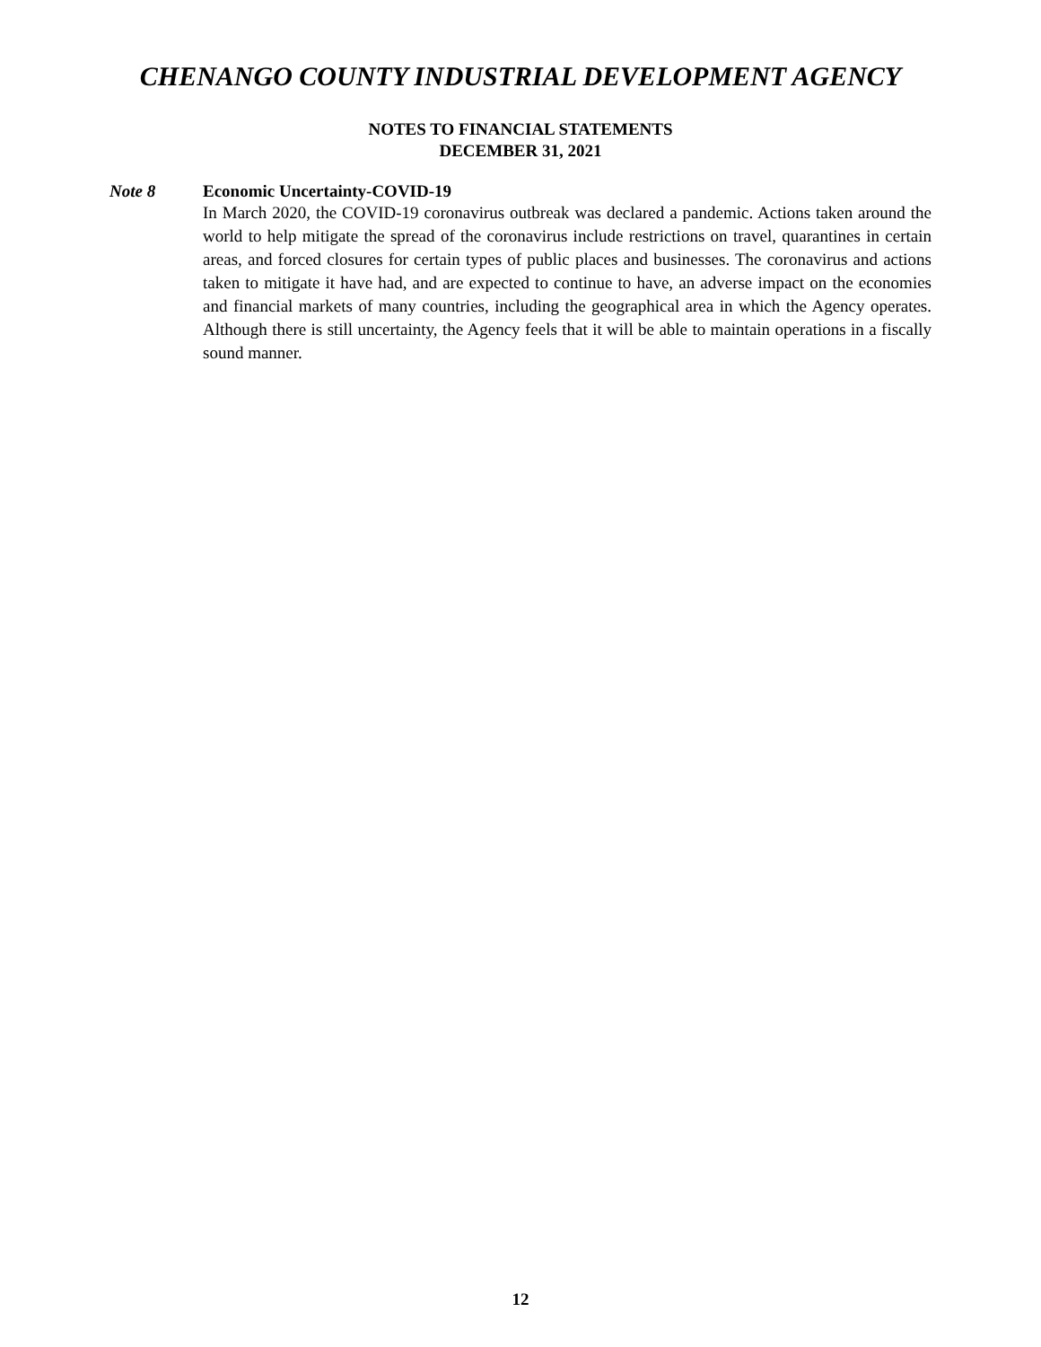CHENANGO COUNTY INDUSTRIAL DEVELOPMENT AGENCY
NOTES TO FINANCIAL STATEMENTS
DECEMBER 31, 2021
Note 8
Economic Uncertainty-COVID-19
In March 2020, the COVID-19 coronavirus outbreak was declared a pandemic. Actions taken around the world to help mitigate the spread of the coronavirus include restrictions on travel, quarantines in certain areas, and forced closures for certain types of public places and businesses. The coronavirus and actions taken to mitigate it have had, and are expected to continue to have, an adverse impact on the economies and financial markets of many countries, including the geographical area in which the Agency operates. Although there is still uncertainty, the Agency feels that it will be able to maintain operations in a fiscally sound manner.
12